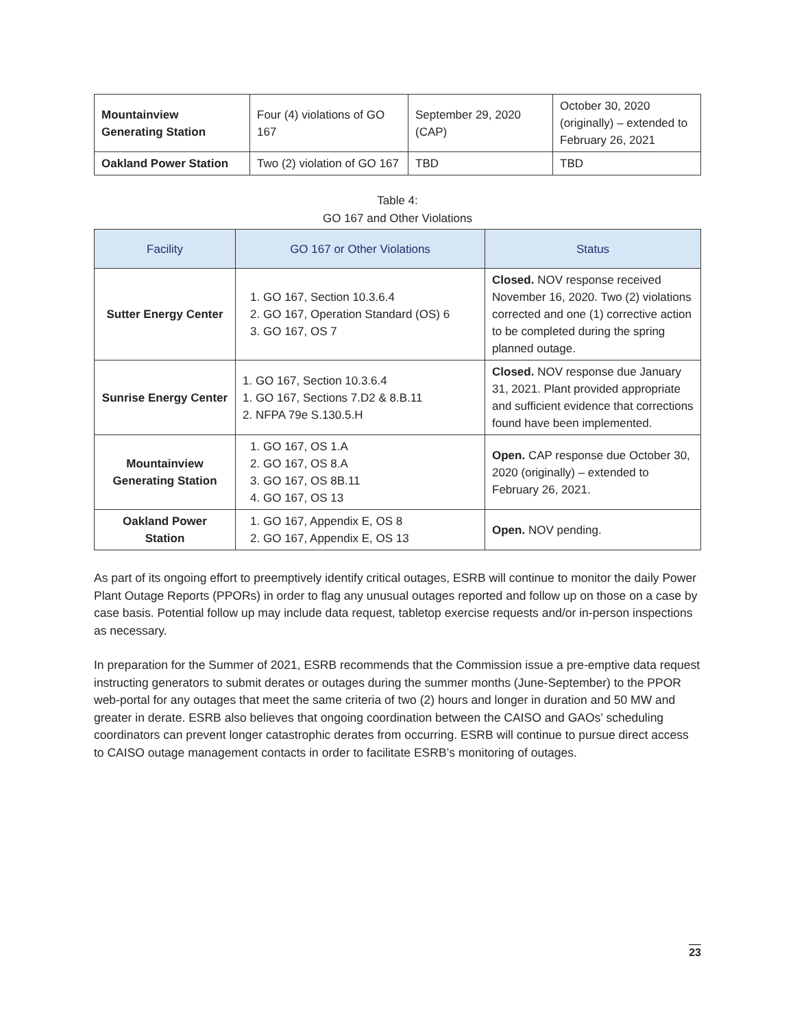| Mountainview Generating Station | Four (4) violations of GO 167 | September 29, 2020 (CAP) | October 30, 2020 (originally) – extended to February 26, 2021 |
| Oakland Power Station | Two (2) violation of GO 167 | TBD | TBD |
Table 4:
GO 167 and Other Violations
| Facility | GO 167 or Other Violations | Status |
| --- | --- | --- |
| Sutter Energy Center | 1. GO 167, Section 10.3.6.4 2. GO 167, Operation Standard (OS) 6 3. GO 167, OS 7 | Closed. NOV response received November 16, 2020. Two (2) violations corrected and one (1) corrective action to be completed during the spring planned outage. |
| Sunrise Energy Center | 1. GO 167, Section 10.3.6.4 1. GO 167, Sections 7.D2 & 8.B.11 2. NFPA 79e S.130.5.H | Closed. NOV response due January 31, 2021. Plant provided appropriate and sufficient evidence that corrections found have been implemented. |
| Mountainview Generating Station | 1. GO 167, OS 1.A 2. GO 167, OS 8.A 3. GO 167, OS 8B.11 4. GO 167, OS 13 | Open. CAP response due October 30, 2020 (originally) – extended to February 26, 2021. |
| Oakland Power Station | 1. GO 167, Appendix E, OS 8 2. GO 167, Appendix E, OS 13 | Open. NOV pending. |
As part of its ongoing effort to preemptively identify critical outages, ESRB will continue to monitor the daily Power Plant Outage Reports (PPORs) in order to flag any unusual outages reported and follow up on those on a case by case basis. Potential follow up may include data request, tabletop exercise requests and/or in-person inspections as necessary.
In preparation for the Summer of 2021, ESRB recommends that the Commission issue a pre-emptive data request instructing generators to submit derates or outages during the summer months (June-September) to the PPOR web-portal for any outages that meet the same criteria of two (2) hours and longer in duration and 50 MW and greater in derate. ESRB also believes that ongoing coordination between the CAISO and GAOs’ scheduling coordinators can prevent longer catastrophic derates from occurring. ESRB will continue to pursue direct access to CAISO outage management contacts in order to facilitate ESRB’s monitoring of outages.
23